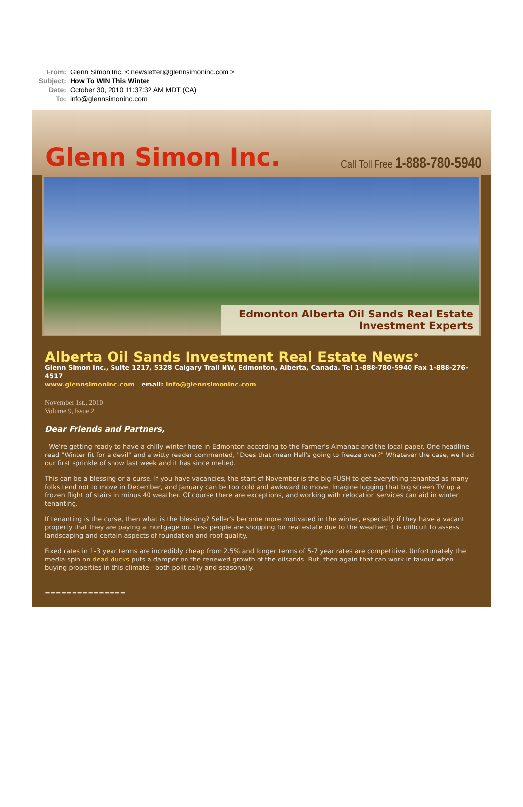From: Glenn Simon Inc. < newsletter@glennsimoninc.com >
Subject: How To WIN This Winter
Date: October 30, 2010 11:37:32 AM MDT (CA)
To: info@glennsimoninc.com
Glenn Simon Inc.
Call Toll Free 1-888-780-5940
Edmonton Alberta Oil Sands Real Estate Investment Experts
Alberta Oil Sands Investment Real Estate News<sup>®</sup>
Glenn Simon Inc., Suite 1217, 5328 Calgary Trail NW, Edmonton, Alberta, Canada. Tel 1-888-780-5940 Fax 1-888-276-4517
www.glennsimoninc.com email: info@glennsimoninc.com
November 1st., 2010
Volume 9, Issue 2
Dear Friends and Partners,
We're getting ready to have a chilly winter here in Edmonton according to the Farmer's Almanac and the local paper. One headline read "Winter fit for a devil" and a witty reader commented, "Does that mean Hell's going to freeze over?" Whatever the case, we had our first sprinkle of snow last week and it has since melted.
This can be a blessing or a curse. If you have vacancies, the start of November is the big PUSH to get everything tenanted as many folks tend not to move in December, and January can be too cold and awkward to move. Imagine lugging that big screen TV up a frozen flight of stairs in minus 40 weather. Of course there are exceptions, and working with relocation services can aid in winter tenanting.
If tenanting is the curse, then what is the blessing? Seller's become more motivated in the winter, especially if they have a vacant property that they are paying a mortgage on. Less people are shopping for real estate due to the weather; it is difficult to assess landscaping and certain aspects of foundation and roof quality.
Fixed rates in 1-3 year terms are incredibly cheap from 2.5% and longer terms of 5-7 year rates are competitive. Unfortunately the media-spin on dead ducks puts a damper on the renewed growth of the oilsands. But, then again that can work in favour when buying properties in this climate - both politically and seasonally.
===============